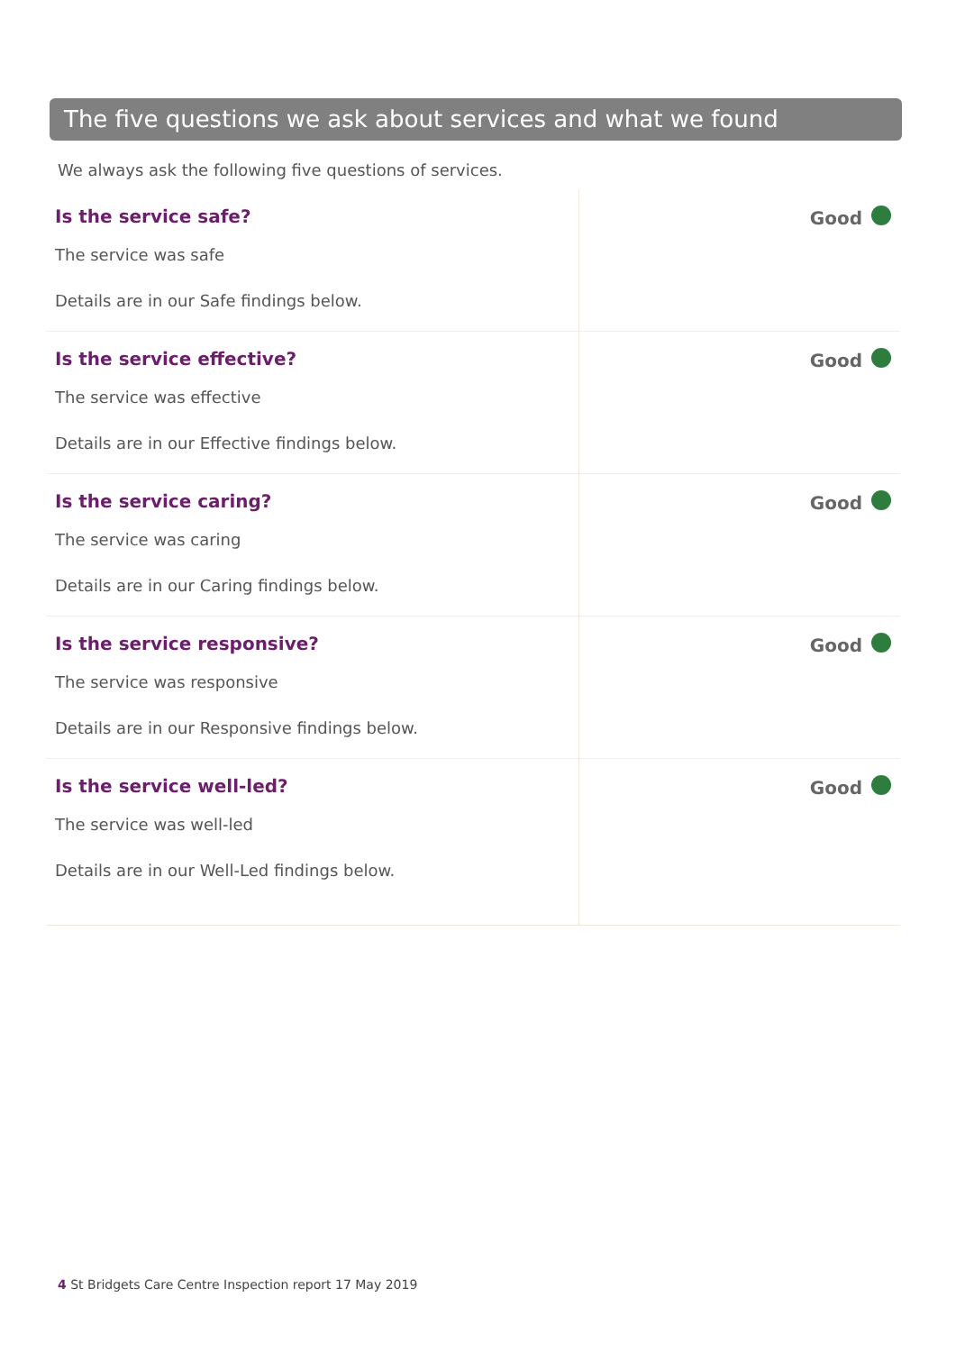The five questions we ask about services and what we found
We always ask the following five questions of services.
| Is the service safe? The service was safe Details are in our Safe findings below. | Good |
| Is the service effective? The service was effective Details are in our Effective findings below. | Good |
| Is the service caring? The service was caring Details are in our Caring findings below. | Good |
| Is the service responsive? The service was responsive Details are in our Responsive findings below. | Good |
| Is the service well-led? The service was well-led Details are in our Well-Led findings below. | Good |
4 St Bridgets Care Centre Inspection report 17 May 2019